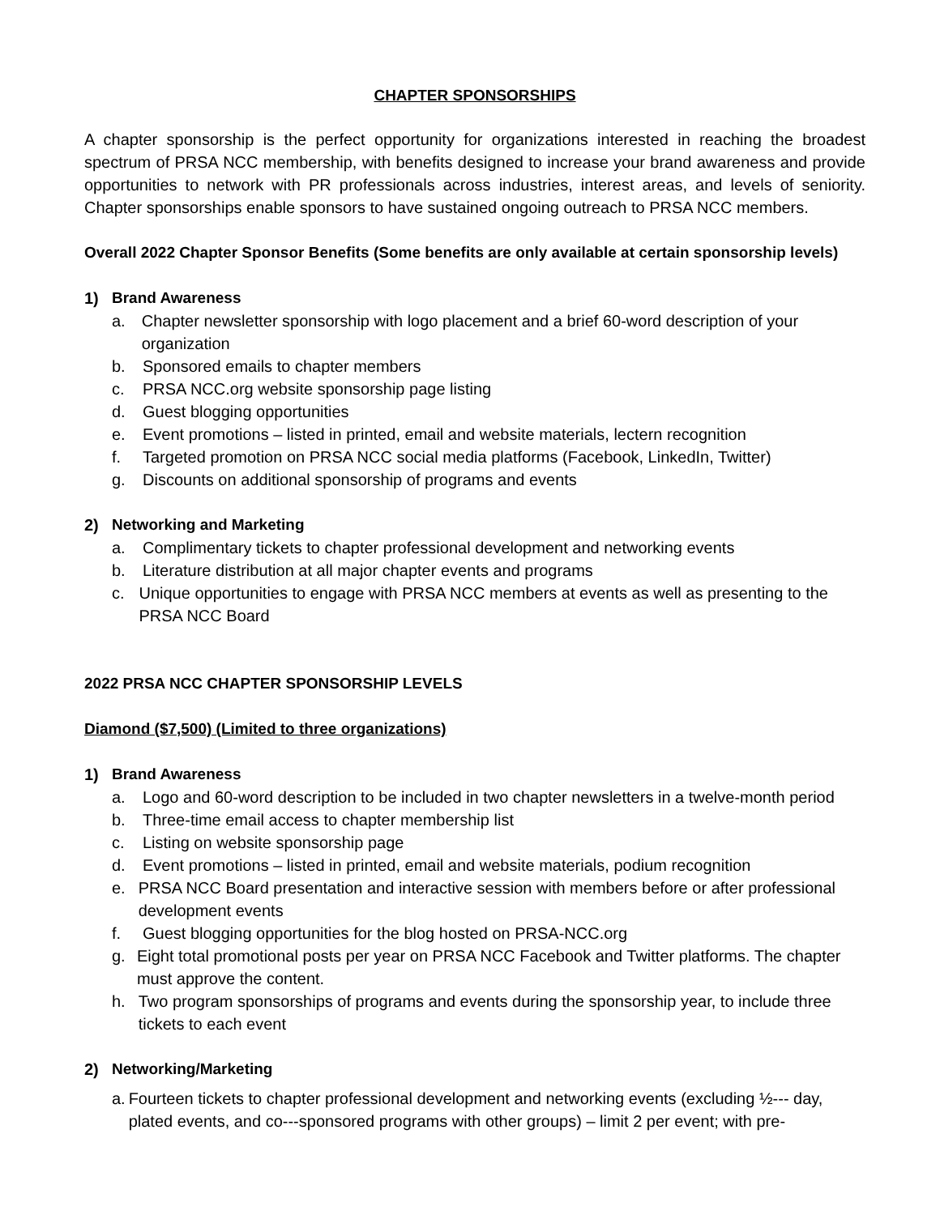CHAPTER SPONSORSHIPS
A chapter sponsorship is the perfect opportunity for organizations interested in reaching the broadest spectrum of PRSA NCC membership, with benefits designed to increase your brand awareness and provide opportunities to network with PR professionals across industries, interest areas, and levels of seniority. Chapter sponsorships enable sponsors to have sustained ongoing outreach to PRSA NCC members.
Overall 2022 Chapter Sponsor Benefits (Some benefits are only available at certain sponsorship levels)
1) Brand Awareness
a. Chapter newsletter sponsorship with logo placement and a brief 60-word description of your organization
b. Sponsored emails to chapter members
c. PRSA NCC.org website sponsorship page listing
d. Guest blogging opportunities
e. Event promotions – listed in printed, email and website materials, lectern recognition
f. Targeted promotion on PRSA NCC social media platforms (Facebook, LinkedIn, Twitter)
g. Discounts on additional sponsorship of programs and events
2) Networking and Marketing
a. Complimentary tickets to chapter professional development and networking events
b. Literature distribution at all major chapter events and programs
c. Unique opportunities to engage with PRSA NCC members at events as well as presenting to the PRSA NCC Board
2022 PRSA NCC CHAPTER SPONSORSHIP LEVELS
Diamond ($7,500) (Limited to three organizations)
1) Brand Awareness
a. Logo and 60-word description to be included in two chapter newsletters in a twelve-month period
b. Three-time email access to chapter membership list
c. Listing on website sponsorship page
d. Event promotions – listed in printed, email and website materials, podium recognition
e. PRSA NCC Board presentation and interactive session with members before or after professional development events
f. Guest blogging opportunities for the blog hosted on PRSA-NCC.org
g. Eight total promotional posts per year on PRSA NCC Facebook and Twitter platforms. The chapter must approve the content.
h. Two program sponsorships of programs and events during the sponsorship year, to include three tickets to each event
2) Networking/Marketing
a. Fourteen tickets to chapter professional development and networking events (excluding ½--- day, plated events, and co---sponsored programs with other groups) – limit 2 per event; with pre-